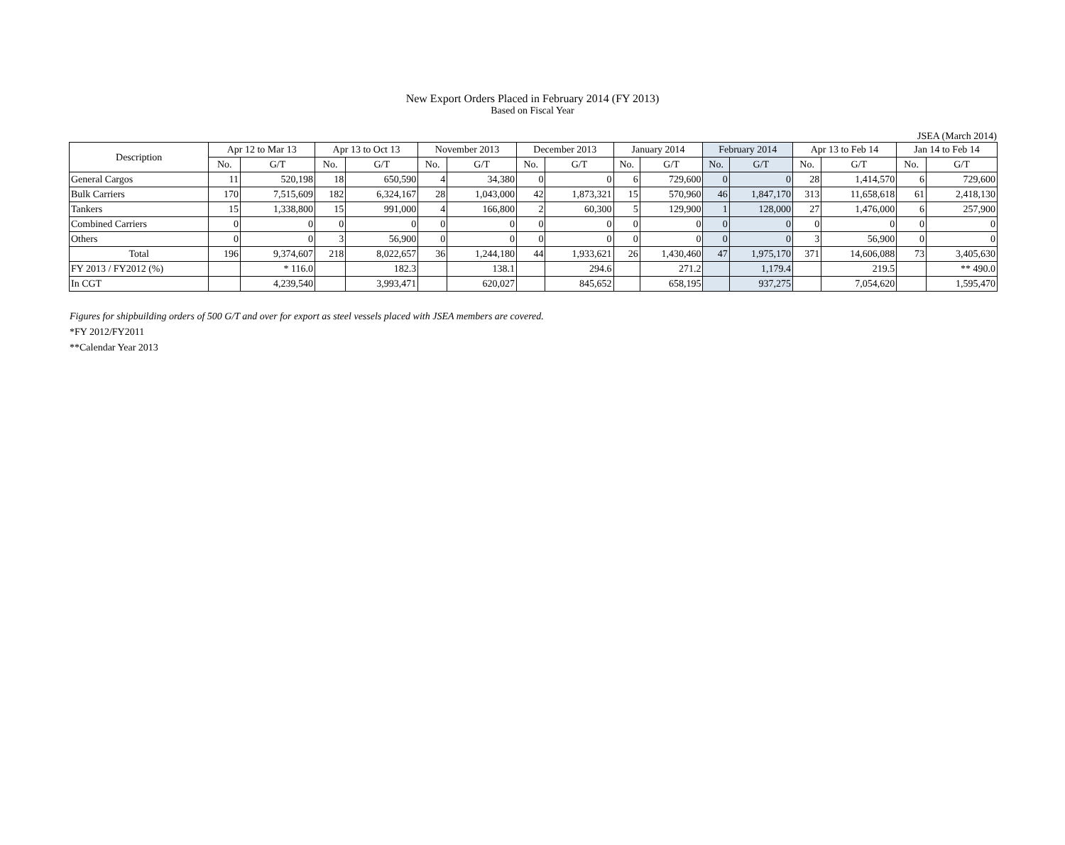New Export Orders Placed in February 2014 (FY 2013)
Based on Fiscal Year
JSEA (March 2014)
| Description | Apr 12 to Mar 13 | | Apr 13 to Oct 13 | | November 2013 | | December 2013 | | January 2014 | | February 2014 | | Apr 13 to Feb 14 | | Jan 14 to Feb 14 | |
| --- | --- | --- | --- | --- | --- | --- | --- | --- | --- | --- | --- | --- | --- | --- | --- | --- |
| | No. | G/T | No. | G/T | No. | G/T | No. | G/T | No. | G/T | No. | G/T | No. | G/T | No. | G/T |
| General Cargos | 11 | 520,198 | 18 | 650,590 | 4 | 34,380 | 0 | 0 | 6 | 729,600 | 0 | 0 | 28 | 1,414,570 | 6 | 729,600 |
| Bulk Carriers | 170 | 7,515,609 | 182 | 6,324,167 | 28 | 1,043,000 | 42 | 1,873,321 | 15 | 570,960 | 46 | 1,847,170 | 313 | 11,658,618 | 61 | 2,418,130 |
| Tankers | 15 | 1,338,800 | 15 | 991,000 | 4 | 166,800 | 2 | 60,300 | 5 | 129,900 | 1 | 128,000 | 27 | 1,476,000 | 6 | 257,900 |
| Combined Carriers | 0 | 0 | 0 | 0 | 0 | 0 | 0 | 0 | 0 | 0 | 0 | 0 | 0 | 0 | 0 | 0 |
| Others | 0 | 0 | 3 | 56,900 | 0 | 0 | 0 | 0 | 0 | 0 | 0 | 0 | 3 | 56,900 | 0 | 0 |
| Total | 196 | 9,374,607 | 218 | 8,022,657 | 36 | 1,244,180 | 44 | 1,933,621 | 26 | 1,430,460 | 47 | 1,975,170 | 371 | 14,606,088 | 73 | 3,405,630 |
| FY 2013 / FY2012 (%) | | * 116.0 | | 182.3 | | 138.1 | | 294.6 | | 271.2 | | 1,179.4 | | 219.5 | | ** 490.0 |
| In CGT | | 4,239,540 | | 3,993,471 | | 620,027 | | 845,652 | | 658,195 | | 937,275 | | 7,054,620 | | 1,595,470 |
Figures for shipbuilding orders of 500 G/T and over for export as steel vessels placed with JSEA members are covered.
*FY 2012/FY2011
**Calendar Year 2013